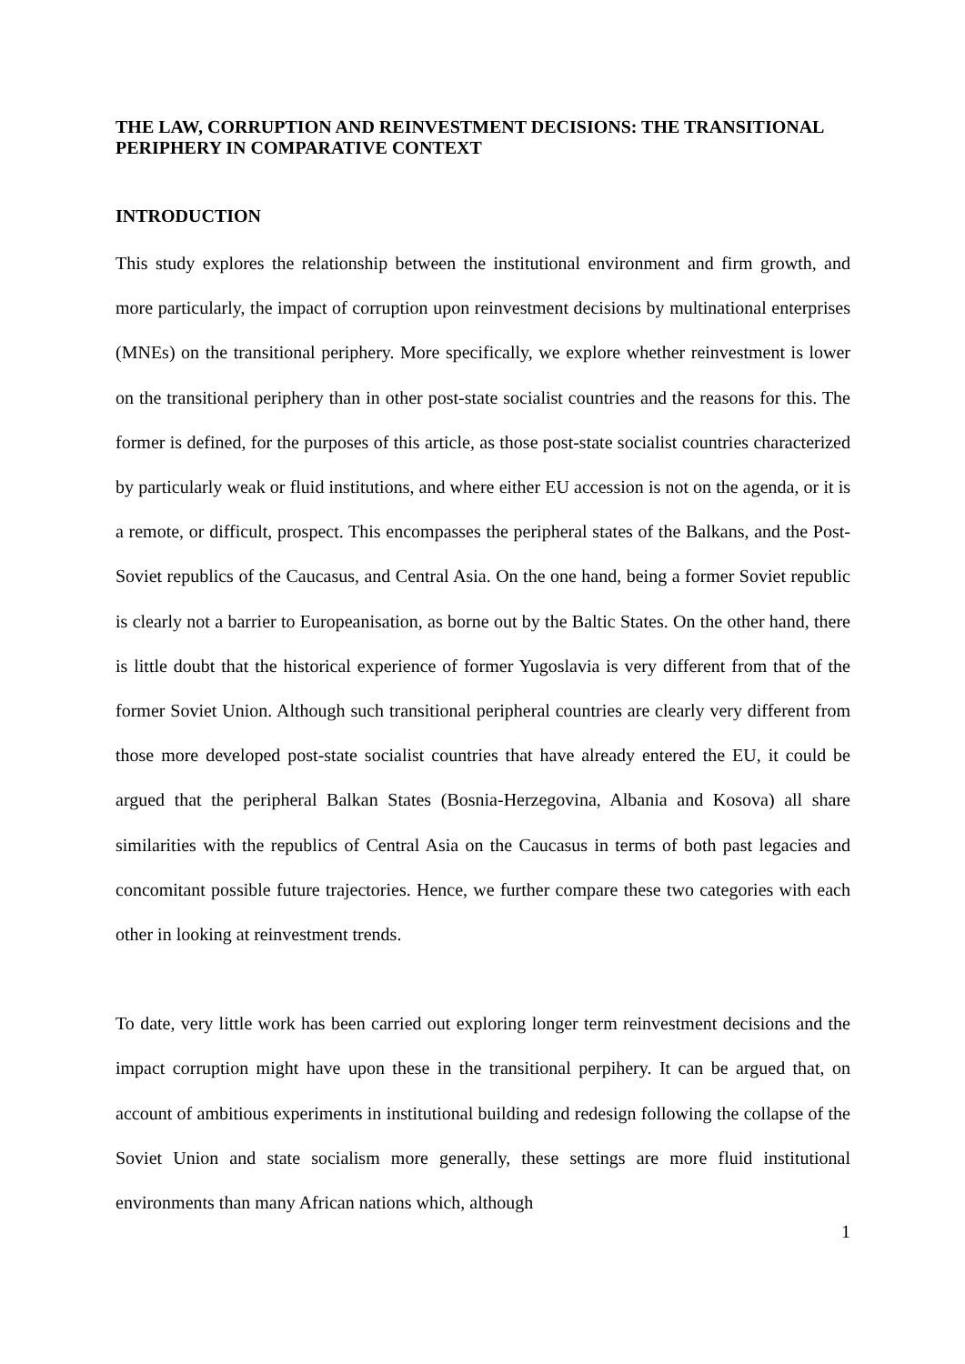THE LAW, CORRUPTION AND REINVESTMENT DECISIONS: THE TRANSITIONAL PERIPHERY IN COMPARATIVE CONTEXT
INTRODUCTION
This study explores the relationship between the institutional environment and firm growth, and more particularly, the impact of corruption upon reinvestment decisions by multinational enterprises (MNEs) on the transitional periphery. More specifically, we explore whether reinvestment is lower on the transitional periphery than in other post-state socialist countries and the reasons for this. The former is defined, for the purposes of this article, as those post-state socialist countries characterized by particularly weak or fluid institutions, and where either EU accession is not on the agenda, or it is a remote, or difficult, prospect. This encompasses the peripheral states of the Balkans, and the Post-Soviet republics of the Caucasus, and Central Asia. On the one hand, being a former Soviet republic is clearly not a barrier to Europeanisation, as borne out by the Baltic States. On the other hand, there is little doubt that the historical experience of former Yugoslavia is very different from that of the former Soviet Union. Although such transitional peripheral countries are clearly very different from those more developed post-state socialist countries that have already entered the EU, it could be argued that the peripheral Balkan States (Bosnia-Herzegovina, Albania and Kosova) all share similarities with the republics of Central Asia on the Caucasus in terms of both past legacies and concomitant possible future trajectories. Hence, we further compare these two categories with each other in looking at reinvestment trends.
To date, very little work has been carried out exploring longer term reinvestment decisions and the impact corruption might have upon these in the transitional perpihery. It can be argued that, on account of ambitious experiments in institutional building and redesign following the collapse of the Soviet Union and state socialism more generally, these settings are more fluid institutional environments than many African nations which, although
1